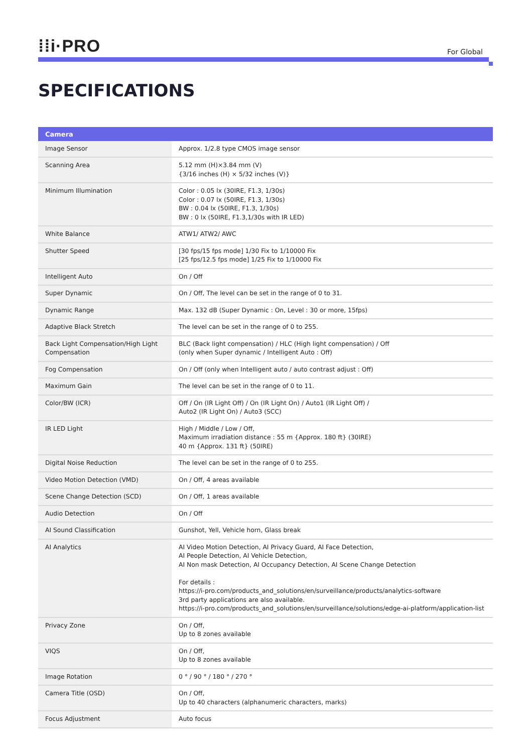⁞⁞i·PRO
For Global
SPECIFICATIONS
| Camera | |
| --- | --- |
| Image Sensor | Approx. 1/2.8 type CMOS image sensor |
| Scanning Area | 5.12 mm (H)×3.84 mm (V) {3/16 inches (H) × 5/32 inches (V)} |
| Minimum Illumination | Color : 0.05 lx (30IRE, F1.3, 1/30s) Color : 0.07 lx (50IRE, F1.3, 1/30s) BW : 0.04 lx (50IRE, F1.3, 1/30s) BW : 0 lx (50IRE, F1.3,1/30s with IR LED) |
| White Balance | ATW1/ ATW2/ AWC |
| Shutter Speed | [30 fps/15 fps mode] 1/30 Fix to 1/10000 Fix [25 fps/12.5 fps mode] 1/25 Fix to 1/10000 Fix |
| Intelligent Auto | On / Off |
| Super Dynamic | On / Off, The level can be set in the range of 0 to 31. |
| Dynamic Range | Max. 132 dB (Super Dynamic : On, Level : 30 or more, 15fps) |
| Adaptive Black Stretch | The level can be set in the range of 0 to 255. |
| Back Light Compensation/High Light Compensation | BLC (Back light compensation) / HLC (High light compensation) / Off (only when Super dynamic / Intelligent Auto : Off) |
| Fog Compensation | On / Off (only when Intelligent auto / auto contrast adjust : Off) |
| Maximum Gain | The level can be set in the range of 0 to 11. |
| Color/BW (ICR) | Off / On (IR Light Off) / On (IR Light On) / Auto1 (IR Light Off) / Auto2 (IR Light On) / Auto3 (SCC) |
| IR LED Light | High / Middle / Low / Off, Maximum irradiation distance : 55 m {Approx. 180 ft} (30IRE) 40 m {Approx. 131 ft} (50IRE) |
| Digital Noise Reduction | The level can be set in the range of 0 to 255. |
| Video Motion Detection (VMD) | On / Off, 4 areas available |
| Scene Change Detection (SCD) | On / Off, 1 areas available |
| Audio Detection | On / Off |
| AI Sound Classification | Gunshot, Yell, Vehicle horn, Glass break |
| AI Analytics | AI Video Motion Detection, AI Privacy Guard, AI Face Detection, AI People Detection, AI Vehicle Detection, AI Non mask Detection, AI Occupancy Detection, AI Scene Change Detection For details : https://i-pro.com/products_and_solutions/en/surveillance/products/analytics-software 3rd party applications are also available. https://i-pro.com/products_and_solutions/en/surveillance/solutions/edge-ai-platform/application-list |
| Privacy Zone | On / Off, Up to 8 zones available |
| VIQS | On / Off, Up to 8 zones available |
| Image Rotation | 0 ° / 90 ° / 180 ° / 270 ° |
| Camera Title (OSD) | On / Off, Up to 40 characters (alphanumeric characters, marks) |
| Focus Adjustment | Auto focus |